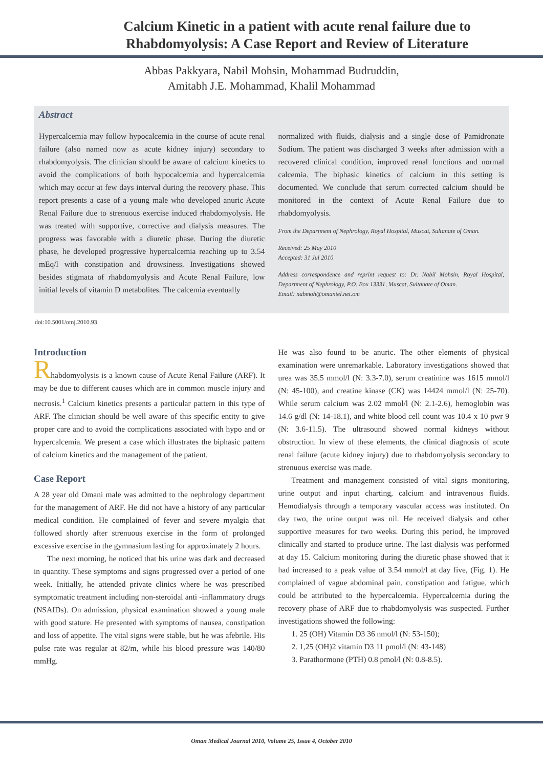Calcium Kinetic in a patient with acute renal failure due to
Rhabdomyolysis: A Case Report and Review of Literature
Abbas Pakkyara, Nabil Mohsin, Mohammad Budruddin,
Amitabh J.E. Mohammad, Khalil Mohammad
Abstract
Hypercalcemia may follow hypocalcemia in the course of acute renal failure (also named now as acute kidney injury) secondary to rhabdomyolysis. The clinician should be aware of calcium kinetics to avoid the complications of both hypocalcemia and hypercalcemia which may occur at few days interval during the recovery phase. This report presents a case of a young male who developed anuric Acute Renal Failure due to strenuous exercise induced rhabdomyolysis. He was treated with supportive, corrective and dialysis measures. The progress was favorable with a diuretic phase. During the diuretic phase, he developed progressive hypercalcemia reaching up to 3.54 mEq/l with constipation and drowsiness. Investigations showed besides stigmata of rhabdomyolysis and Acute Renal Failure, low initial levels of vitamin D metabolites. The calcemia eventually
normalized with fluids, dialysis and a single dose of Pamidronate Sodium. The patient was discharged 3 weeks after admission with a recovered clinical condition, improved renal functions and normal calcemia. The biphasic kinetics of calcium in this setting is documented. We conclude that serum corrected calcium should be monitored in the context of Acute Renal Failure due to rhabdomyolysis.
From the Department of Nephrology, Royal Hospital, Muscat, Sultanate of Oman.
Received: 25 May 2010
Accepted: 31 Jul 2010
Address correspondence and reprint request to: Dr. Nabil Mohsin, Royal Hospital, Department of Nephrology, P.O. Box 13331, Muscat, Sultanate of Oman.
Email: nabmoh@omantel.net.om
doi:10.5001/omj.2010.93
Introduction
Rhabdomyolysis is a known cause of Acute Renal Failure (ARF). It may be due to different causes which are in common muscle injury and necrosis.<sup>1</sup> Calcium kinetics presents a particular pattern in this type of ARF. The clinician should be well aware of this specific entity to give proper care and to avoid the complications associated with hypo and or hypercalcemia. We present a case which illustrates the biphasic pattern of calcium kinetics and the management of the patient.
Case Report
A 28 year old Omani male was admitted to the nephrology department for the management of ARF. He did not have a history of any particular medical condition. He complained of fever and severe myalgia that followed shortly after strenuous exercise in the form of prolonged excessive exercise in the gymnasium lasting for approximately 2 hours.
The next morning, he noticed that his urine was dark and decreased in quantity. These symptoms and signs progressed over a period of one week. Initially, he attended private clinics where he was prescribed symptomatic treatment including non-steroidal anti -inflammatory drugs (NSAIDs). On admission, physical examination showed a young male with good stature. He presented with symptoms of nausea, constipation and loss of appetite. The vital signs were stable, but he was afebrile. His pulse rate was regular at 82/m, while his blood pressure was 140/80 mmHg.
He was also found to be anuric. The other elements of physical examination were unremarkable. Laboratory investigations showed that urea was 35.5 mmol/l (N: 3.3-7.0), serum creatinine was 1615 mmol/l (N: 45-100), and creatine kinase (CK) was 14424 mmol/l (N: 25-70). While serum calcium was 2.02 mmol/l (N: 2.1-2.6), hemoglobin was 14.6 g/dl (N: 14-18.1), and white blood cell count was 10.4 x 10 pwr 9 (N: 3.6-11.5). The ultrasound showed normal kidneys without obstruction. In view of these elements, the clinical diagnosis of acute renal failure (acute kidney injury) due to rhabdomyolysis secondary to strenuous exercise was made.
Treatment and management consisted of vital signs monitoring, urine output and input charting, calcium and intravenous fluids. Hemodialysis through a temporary vascular access was instituted. On day two, the urine output was nil. He received dialysis and other supportive measures for two weeks. During this period, he improved clinically and started to produce urine. The last dialysis was performed at day 15. Calcium monitoring during the diuretic phase showed that it had increased to a peak value of 3.54 mmol/l at day five, (Fig. 1). He complained of vague abdominal pain, constipation and fatigue, which could be attributed to the hypercalcemia. Hypercalcemia during the recovery phase of ARF due to rhabdomyolysis was suspected. Further investigations showed the following:
1. 25 (OH) Vitamin D3 36 nmol/l (N: 53-150);
2. 1,25 (OH)2 vitamin D3 11 pmol/l (N: 43-148)
3. Parathormone (PTH) 0.8 pmol/l (N: 0.8-8.5).
Oman Medical Journal 2010, Volume 25, Issue 4, October 2010